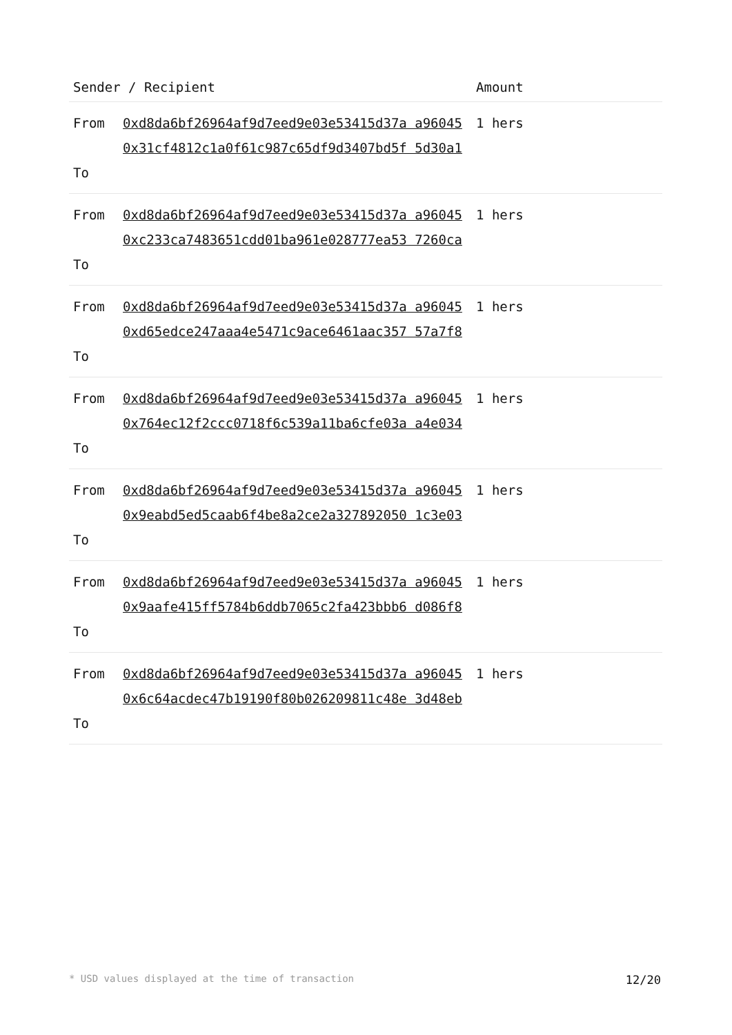| Sender / Recipient | | Amount |
| --- | --- | --- |
| From To | 0xd8da6bf26964af9d7eed9e03e53415d37a a96045 0x31cf4812c1a0f61c987c65df9d3407bd5f 5d30a1 | 1 hers |
| From To | 0xd8da6bf26964af9d7eed9e03e53415d37a a96045 0xc233ca7483651cdd01ba961e028777ea53 7260ca | 1 hers |
| From To | 0xd8da6bf26964af9d7eed9e03e53415d37a a96045 0xd65edce247aaa4e5471c9ace6461aac357 57a7f8 | 1 hers |
| From To | 0xd8da6bf26964af9d7eed9e03e53415d37a a96045 0x764ec12f2ccc0718f6c539a11ba6cfe03a a4e034 | 1 hers |
| From To | 0xd8da6bf26964af9d7eed9e03e53415d37a a96045 0x9eabd5ed5caab6f4be8a2ce2a327892050 1c3e03 | 1 hers |
| From To | 0xd8da6bf26964af9d7eed9e03e53415d37a a96045 0x9aafe415ff5784b6ddb7065c2fa423bbb6 d086f8 | 1 hers |
| From To | 0xd8da6bf26964af9d7eed9e03e53415d37a a96045 0x6c64acdec47b19190f80b026209811c48e 3d48eb | 1 hers |
* USD values displayed at the time of transaction 12/20